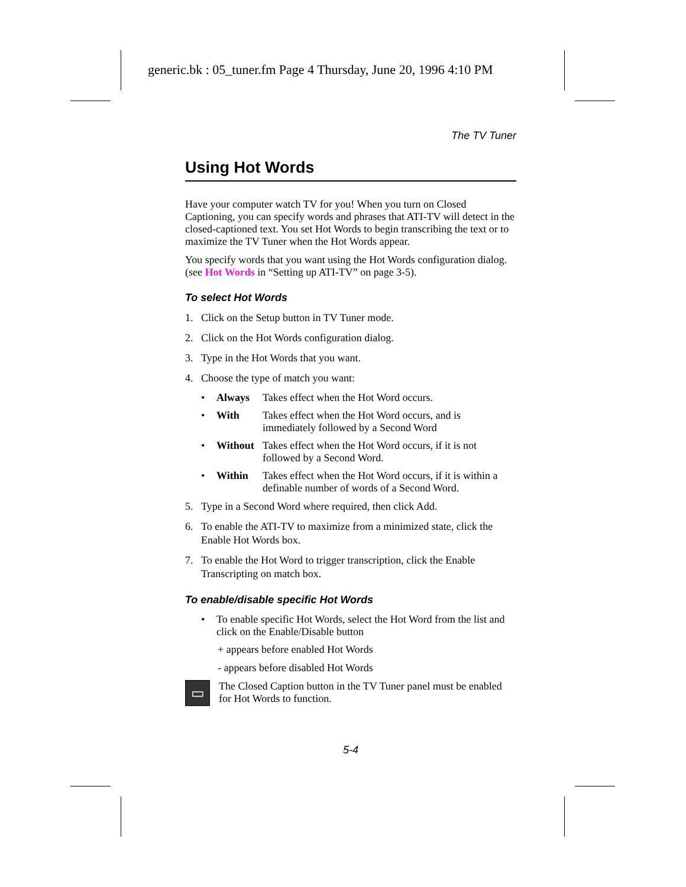generic.bk : 05_tuner.fm Page 4 Thursday, June 20, 1996 4:10 PM
The TV Tuner
Using Hot Words
Have your computer watch TV for you! When you turn on Closed Captioning, you can specify words and phrases that ATI-TV will detect in the closed-captioned text. You set Hot Words to begin transcribing the text or to maximize the TV Tuner when the Hot Words appear.
You specify words that you want using the Hot Words configuration dialog. (see Hot Words in “Setting up ATI-TV” on page 3-5).
To select Hot Words
1. Click on the Setup button in TV Tuner mode.
2. Click on the Hot Words configuration dialog.
3. Type in the Hot Words that you want.
4. Choose the type of match you want:
• Always Takes effect when the Hot Word occurs.
• With Takes effect when the Hot Word occurs, and is immediately followed by a Second Word
• Without Takes effect when the Hot Word occurs, if it is not followed by a Second Word.
• Within Takes effect when the Hot Word occurs, if it is within a definable number of words of a Second Word.
5. Type in a Second Word where required, then click Add.
6. To enable the ATI-TV to maximize from a minimized state, click the Enable Hot Words box.
7. To enable the Hot Word to trigger transcription, click the Enable Transcripting on match box.
To enable/disable specific Hot Words
• To enable specific Hot Words, select the Hot Word from the list and click on the Enable/Disable button
+ appears before enabled Hot Words
- appears before disabled Hot Words
▭
The Closed Caption button in the TV Tuner panel must be enabled for Hot Words to function.
5-4